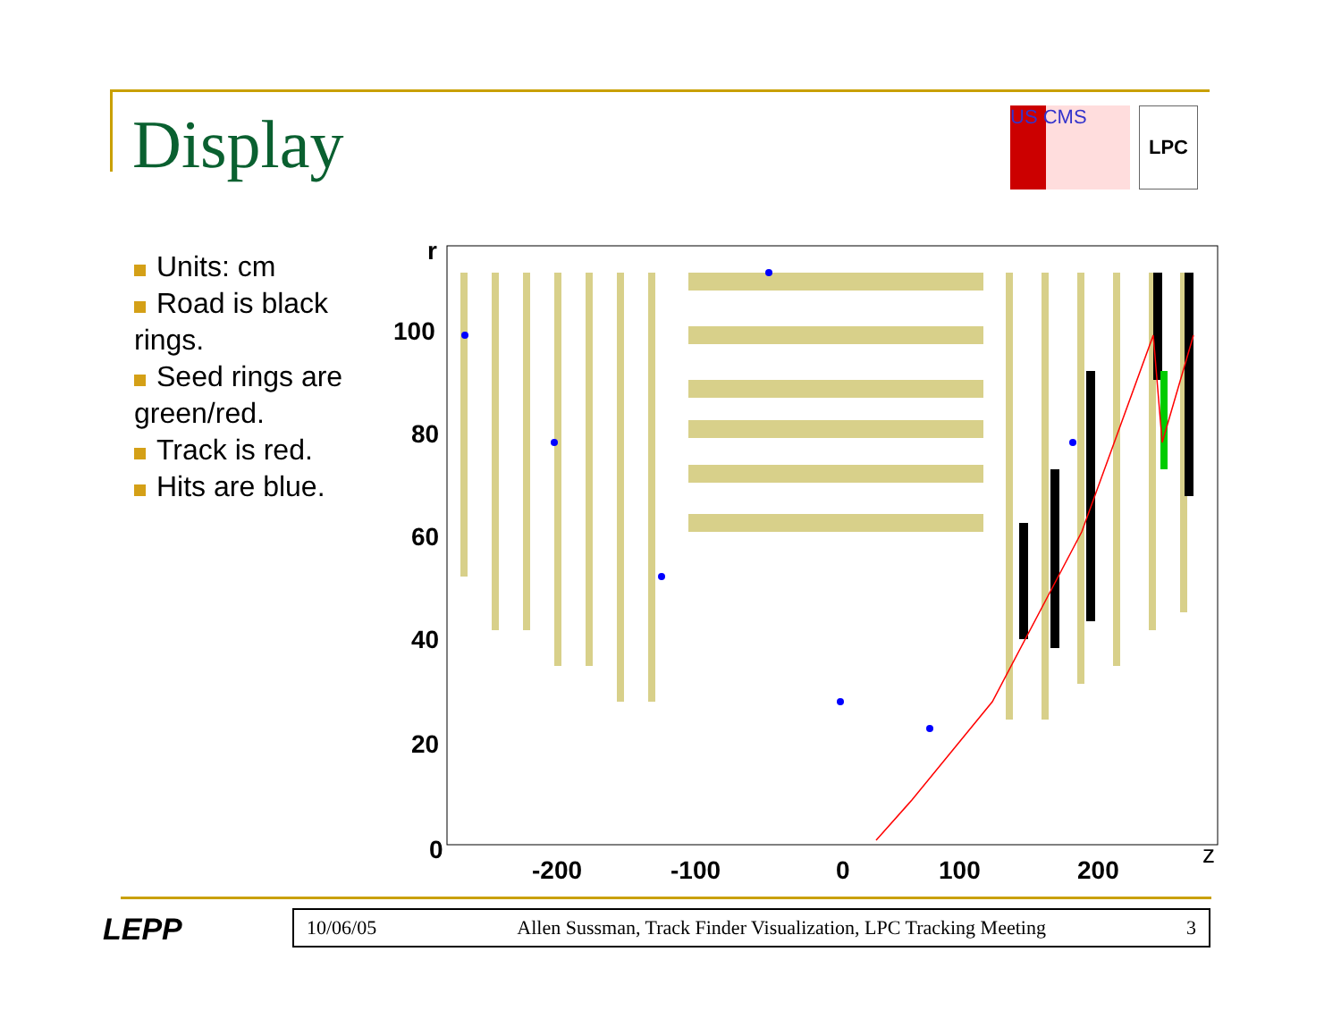Display
US CMS
LPC
Units: cm
Road is black rings.
Seed rings are green/red.
Track is red.
Hits are blue.
r
100
80
60
40
20
0
-200
-100
0
100
200
z
LEPP 10/06/05 Allen Sussman, Track Finder Visualization, LPC Tracking Meeting 3